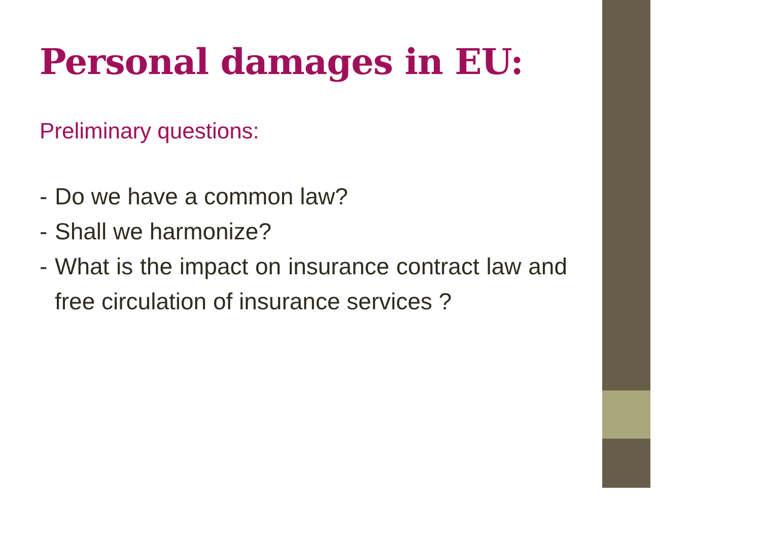Personal damages in EU:
Preliminary questions:
- Do we have a common law?
- Shall we harmonize?
- What is the impact on insurance contract law and free circulation of insurance services ?